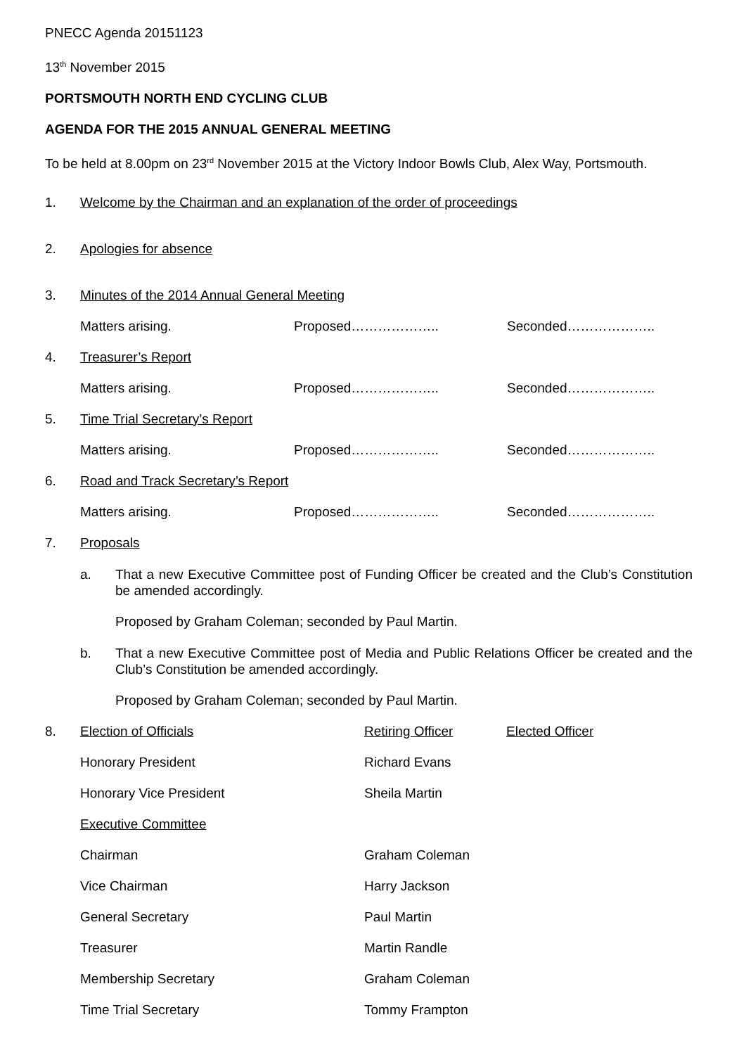PNECC Agenda 20151123
13<sup>th</sup> November 2015
PORTSMOUTH NORTH END CYCLING CLUB
AGENDA FOR THE 2015 ANNUAL GENERAL MEETING
To be held at 8.00pm on 23<sup>rd</sup> November 2015 at the Victory Indoor Bowls Club, Alex Way, Portsmouth.
1. Welcome by the Chairman and an explanation of the order of proceedings
2. Apologies for absence
3. Minutes of the 2014 Annual General Meeting
Matters arising. Proposed……………….. Seconded………………..
4. Treasurer’s Report
Matters arising. Proposed……………….. Seconded………………..
5. Time Trial Secretary’s Report
Matters arising. Proposed……………….. Seconded………………..
6. Road and Track Secretary’s Report
Matters arising. Proposed……………….. Seconded………………..
7. Proposals
a. That a new Executive Committee post of Funding Officer be created and the Club’s Constitution be amended accordingly.
Proposed by Graham Coleman; seconded by Paul Martin.
b. That a new Executive Committee post of Media and Public Relations Officer be created and the Club’s Constitution be amended accordingly.
Proposed by Graham Coleman; seconded by Paul Martin.
8. Election of Officials Retiring Officer Elected Officer
Honorary President Richard Evans
Honorary Vice President Sheila Martin
Executive Committee
Chairman Graham Coleman
Vice Chairman Harry Jackson
General Secretary Paul Martin
Treasurer Martin Randle
Membership Secretary Graham Coleman
Time Trial Secretary Tommy Frampton